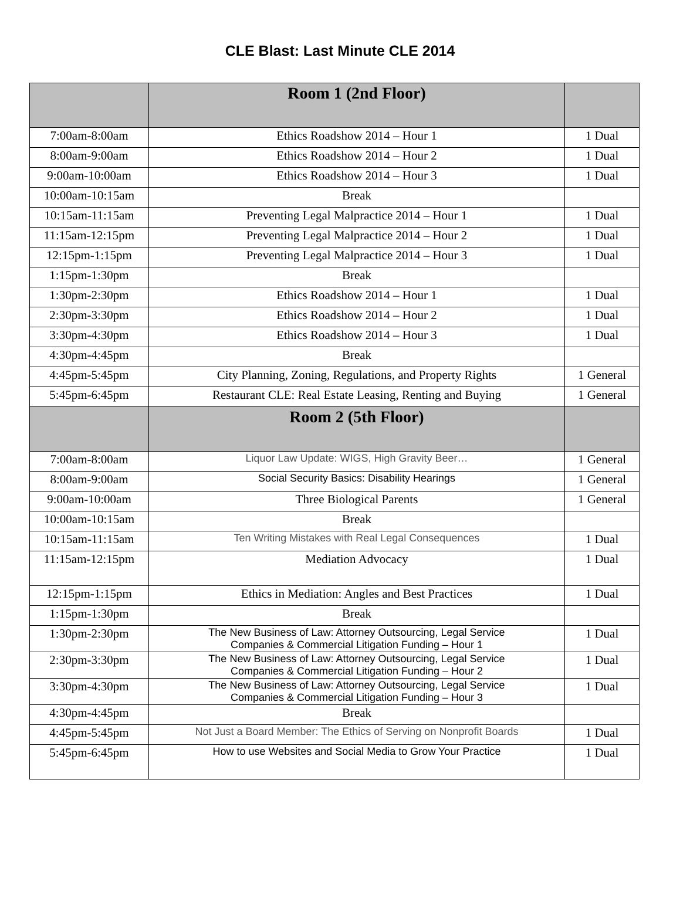CLE Blast: Last Minute CLE 2014
| | Room 1 (2nd Floor) | |
| --- | --- | --- |
| 7:00am-8:00am | Ethics Roadshow 2014 – Hour 1 | 1 Dual |
| 8:00am-9:00am | Ethics Roadshow 2014 – Hour 2 | 1 Dual |
| 9:00am-10:00am | Ethics Roadshow 2014 – Hour 3 | 1 Dual |
| 10:00am-10:15am | Break | |
| 10:15am-11:15am | Preventing Legal Malpractice 2014 – Hour 1 | 1 Dual |
| 11:15am-12:15pm | Preventing Legal Malpractice 2014 – Hour 2 | 1 Dual |
| 12:15pm-1:15pm | Preventing Legal Malpractice 2014 – Hour 3 | 1 Dual |
| 1:15pm-1:30pm | Break | |
| 1:30pm-2:30pm | Ethics Roadshow 2014 – Hour 1 | 1 Dual |
| 2:30pm-3:30pm | Ethics Roadshow 2014 – Hour 2 | 1 Dual |
| 3:30pm-4:30pm | Ethics Roadshow 2014 – Hour 3 | 1 Dual |
| 4:30pm-4:45pm | Break | |
| 4:45pm-5:45pm | City Planning, Zoning, Regulations, and Property Rights | 1 General |
| 5:45pm-6:45pm | Restaurant CLE: Real Estate Leasing, Renting and Buying | 1 General |
| | Room 2 (5th Floor) | |
| 7:00am-8:00am | Liquor Law Update: WIGS, High Gravity Beer… | 1 General |
| 8:00am-9:00am | Social Security Basics: Disability Hearings | 1 General |
| 9:00am-10:00am | Three Biological Parents | 1 General |
| 10:00am-10:15am | Break | |
| 10:15am-11:15am | Ten Writing Mistakes with Real Legal Consequences | 1 Dual |
| 11:15am-12:15pm | Mediation Advocacy | 1 Dual |
| 12:15pm-1:15pm | Ethics in Mediation: Angles and Best Practices | 1 Dual |
| 1:15pm-1:30pm | Break | |
| 1:30pm-2:30pm | The New Business of Law: Attorney Outsourcing, Legal Service Companies & Commercial Litigation Funding – Hour 1 | 1 Dual |
| 2:30pm-3:30pm | The New Business of Law: Attorney Outsourcing, Legal Service Companies & Commercial Litigation Funding – Hour 2 | 1 Dual |
| 3:30pm-4:30pm | The New Business of Law: Attorney Outsourcing, Legal Service Companies & Commercial Litigation Funding – Hour 3 | 1 Dual |
| 4:30pm-4:45pm | Break | |
| 4:45pm-5:45pm | Not Just a Board Member: The Ethics of Serving on Nonprofit Boards | 1 Dual |
| 5:45pm-6:45pm | How to use Websites and Social Media to Grow Your Practice | 1 Dual |